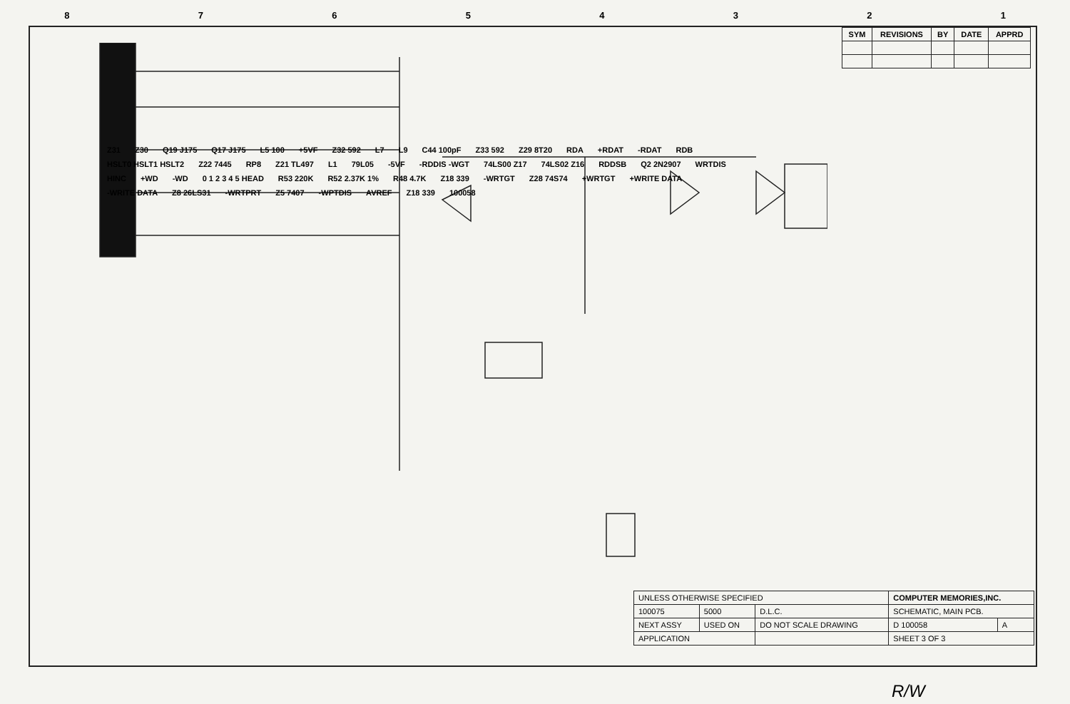87654321
Z31 Z30 Q19 J175 Q17 J175 L5 100 +5VF Z32 592 L7 L9 C44 100pF Z33 592 Z29 8T20 RDA +RDAT -RDAT RDB HSLT0 HSLT1 HSLT2 Z22 7445 RP8 Z21 TL497 L1 79L05 -5VF -RDDIS -WGT 74LS00 Z17 74LS02 Z16 RDDSB Q2 2N2907 WRTDIS HINC +WD -WD 0 1 2 3 4 5 HEAD R53 220K R52 2.37K 1% R48 4.7K Z18 339 -WRTGT Z28 74S74 +WRTGT +WRITE DATA -WRITE DATA Z8 26LS31 -WRTPRT Z5 7407 -WPTDIS AVREF Z18 339 100058
| SYM | REVISIONS | BY | DATE | APPRD |
| --- | --- | --- | --- | --- |
| UNLESS OTHERWISE SPECIFIED | | | COMPUTER MEMORIES,INC. | |
| 100075 | 5000 | D.L.C. | SCHEMATIC, MAIN PCB. | |
| NEXT ASSY | USED ON | DO NOT SCALE DRAWING | D 100058 | A |
| APPLICATION | | | SHEET 3 OF 3 | |
R/W